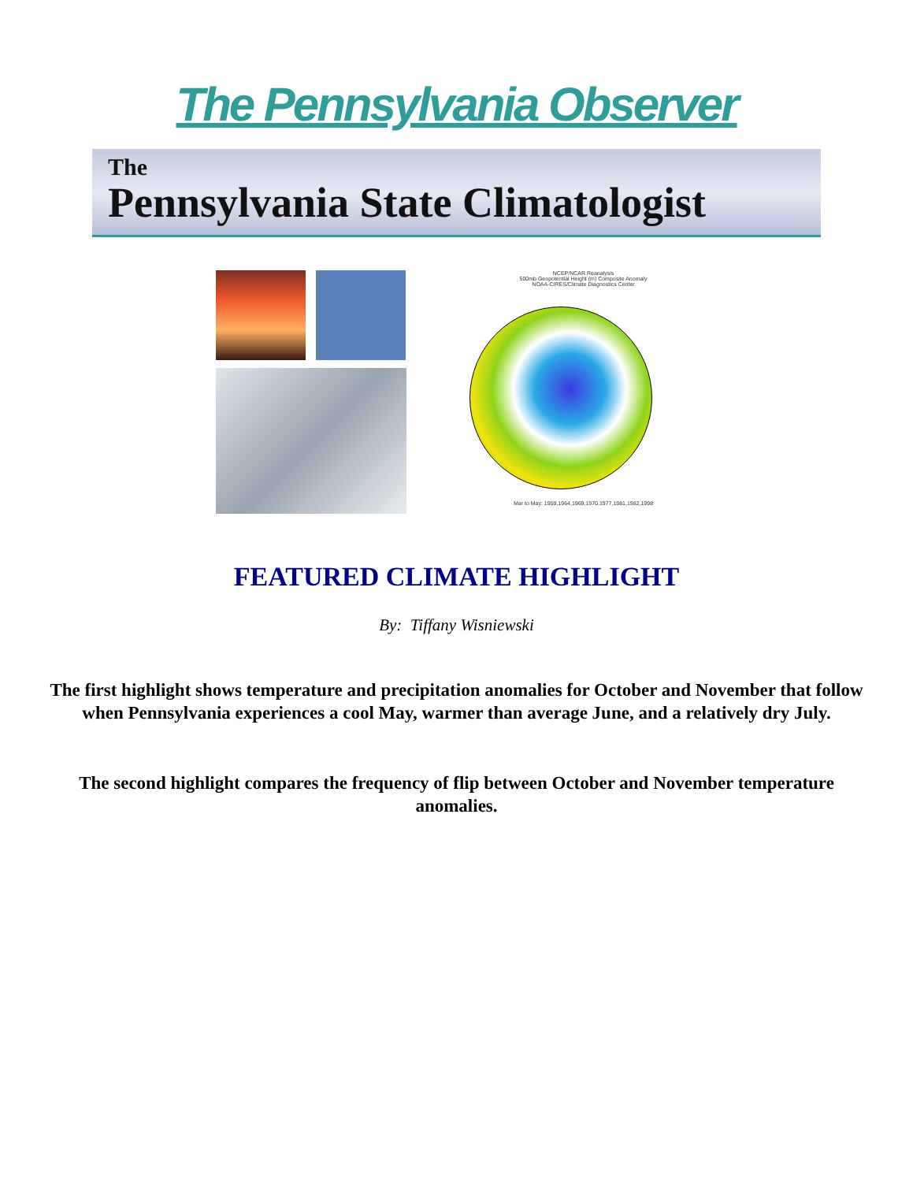The Pennsylvania Observer
The
Pennsylvania State Climatologist
NCEP/NCAR Reanalysis
500mb Geopotential Height (m) Composite Anomaly
NOAA-CIRES/Climate Diagnostics Center
Mar to May: 1959,1964,1969,1970,1977,1981,1982,1998
FEATURED CLIMATE HIGHLIGHT
By: Tiffany Wisniewski
The first highlight shows temperature and precipitation anomalies for October and November that follow when Pennsylvania experiences a cool May, warmer than average June, and a relatively dry July.
The second highlight compares the frequency of flip between October and November temperature anomalies.